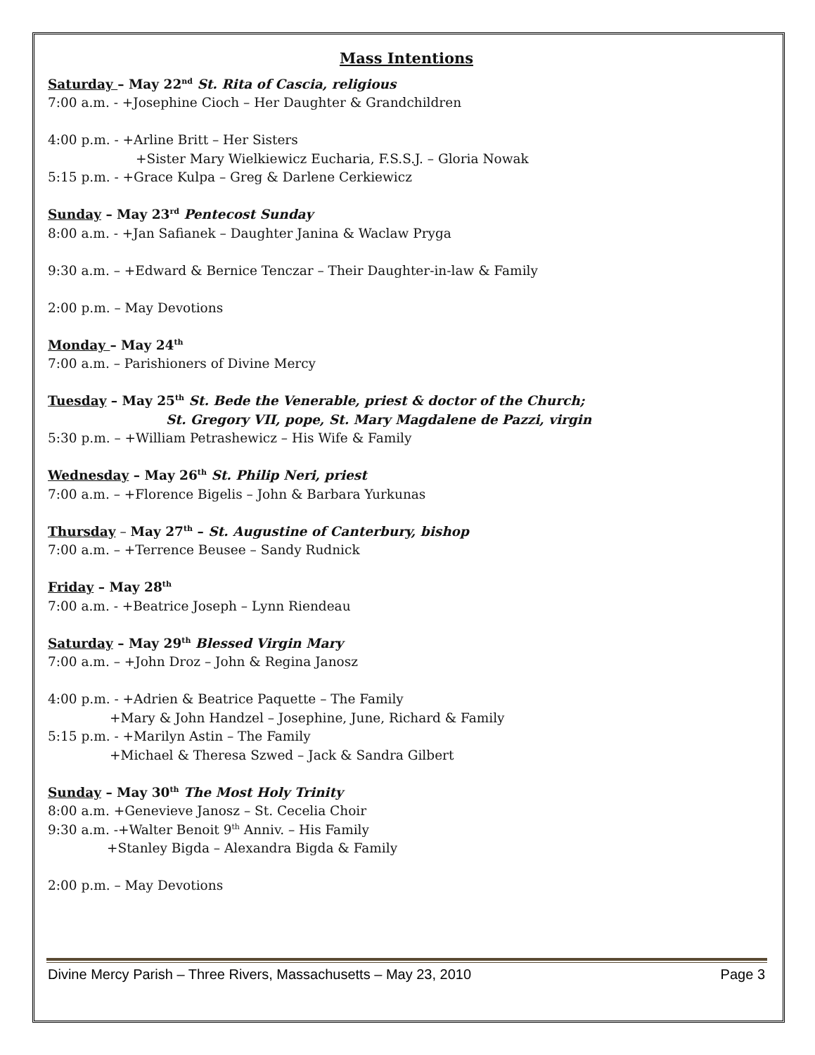Mass Intentions
Saturday – May 22<sup>nd</sup> St. Rita of Cascia, religious
7:00 a.m. - +Josephine Cioch – Her Daughter & Grandchildren
4:00 p.m. - +Arline Britt – Her Sisters
+Sister Mary Wielkiewicz Eucharia, F.S.S.J. – Gloria Nowak
5:15 p.m. - +Grace Kulpa – Greg & Darlene Cerkiewicz
Sunday – May 23<sup>rd</sup> Pentecost Sunday
8:00 a.m. - +Jan Safianek – Daughter Janina & Waclaw Pryga
9:30 a.m. – +Edward & Bernice Tenczar – Their Daughter-in-law & Family
2:00 p.m. – May Devotions
Monday – May 24<sup>th</sup>
7:00 a.m. – Parishioners of Divine Mercy
Tuesday – May 25<sup>th</sup> St. Bede the Venerable, priest & doctor of the Church;
St. Gregory VII, pope, St. Mary Magdalene de Pazzi, virgin
5:30 p.m. – +William Petrashewicz – His Wife & Family
Wednesday – May 26<sup>th</sup> St. Philip Neri, priest
7:00 a.m. – +Florence Bigelis – John & Barbara Yurkunas
Thursday – May 27<sup>th</sup> – St. Augustine of Canterbury, bishop
7:00 a.m. – +Terrence Beusee – Sandy Rudnick
Friday – May 28<sup>th</sup>
7:00 a.m. - +Beatrice Joseph – Lynn Riendeau
Saturday – May 29<sup>th</sup> Blessed Virgin Mary
7:00 a.m. – +John Droz – John & Regina Janosz
4:00 p.m. - +Adrien & Beatrice Paquette – The Family
+Mary & John Handzel – Josephine, June, Richard & Family
5:15 p.m. - +Marilyn Astin – The Family
+Michael & Theresa Szwed – Jack & Sandra Gilbert
Sunday – May 30<sup>th</sup> The Most Holy Trinity
8:00 a.m. +Genevieve Janosz – St. Cecelia Choir
9:30 a.m. -+Walter Benoit 9<sup>th</sup> Anniv. – His Family
+Stanley Bigda – Alexandra Bigda & Family
2:00 p.m. – May Devotions
Divine Mercy Parish – Three Rivers, Massachusetts – May 23, 2010 Page 3